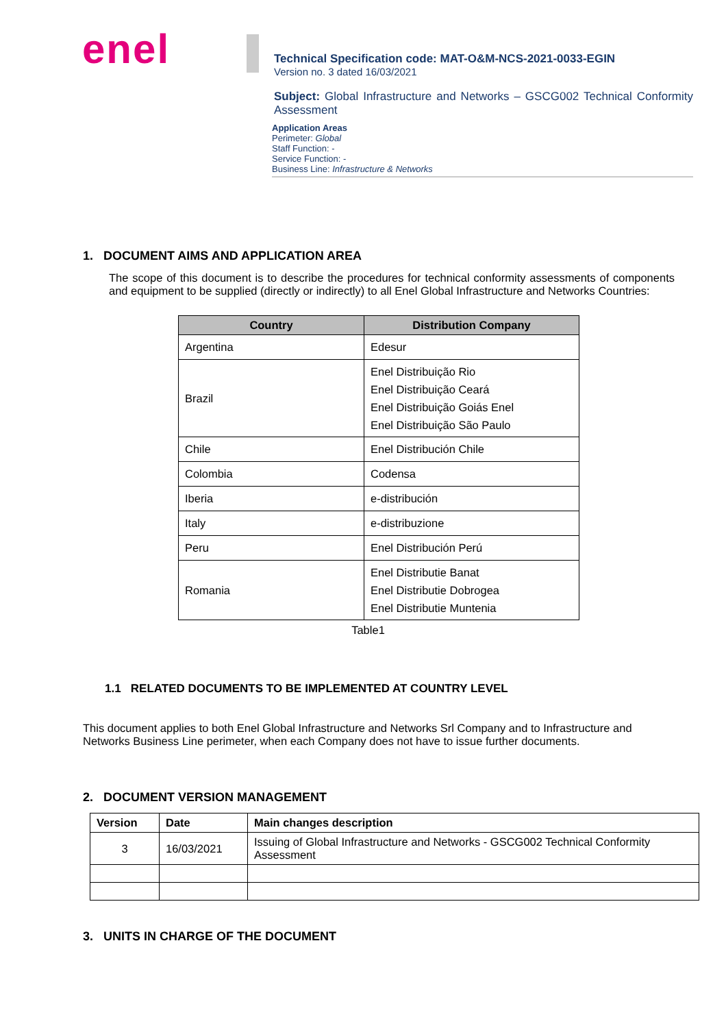enel
Technical Specification code: MAT-O&M-NCS-2021-0033-EGIN
Version no. 3 dated 16/03/2021
Subject: Global Infrastructure and Networks – GSCG002 Technical Conformity Assessment
Application Areas
Perimeter: Global
Staff Function: -
Service Function: -
Business Line: Infrastructure & Networks
1. DOCUMENT AIMS AND APPLICATION AREA
The scope of this document is to describe the procedures for technical conformity assessments of components and equipment to be supplied (directly or indirectly) to all Enel Global Infrastructure and Networks Countries:
| Country | Distribution Company |
| --- | --- |
| Argentina | Edesur |
| Brazil | Enel Distribuição Rio Enel Distribuição Ceará Enel Distribuição Goiás Enel Enel Distribuição São Paulo |
| Chile | Enel Distribución Chile |
| Colombia | Codensa |
| Iberia | e-distribución |
| Italy | e-distribuzione |
| Peru | Enel Distribución Perú |
| Romania | Enel Distributie Banat Enel Distributie Dobrogea Enel Distributie Muntenia |
Table1
1.1 RELATED DOCUMENTS TO BE IMPLEMENTED AT COUNTRY LEVEL
This document applies to both Enel Global Infrastructure and Networks Srl Company and to Infrastructure and Networks Business Line perimeter, when each Company does not have to issue further documents.
2. DOCUMENT VERSION MANAGEMENT
| Version | Date | Main changes description |
| --- | --- | --- |
| 3 | 16/03/2021 | Issuing of Global Infrastructure and Networks - GSCG002 Technical Conformity Assessment |
3. UNITS IN CHARGE OF THE DOCUMENT